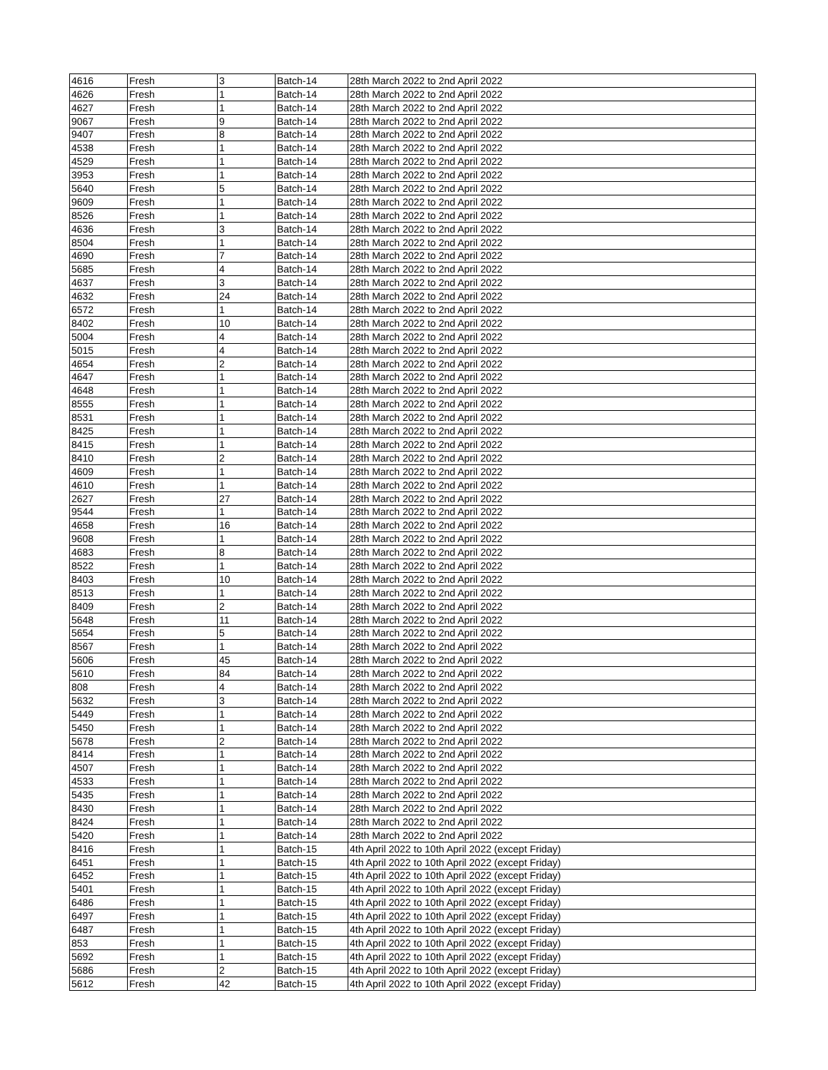| 4616 | Fresh | 3 | Batch-14 | 28th March 2022 to 2nd April 2022 |
| 4626 | Fresh | 1 | Batch-14 | 28th March 2022 to 2nd April 2022 |
| 4627 | Fresh | 1 | Batch-14 | 28th March 2022 to 2nd April 2022 |
| 9067 | Fresh | 9 | Batch-14 | 28th March 2022 to 2nd April 2022 |
| 9407 | Fresh | 8 | Batch-14 | 28th March 2022 to 2nd April 2022 |
| 4538 | Fresh | 1 | Batch-14 | 28th March 2022 to 2nd April 2022 |
| 4529 | Fresh | 1 | Batch-14 | 28th March 2022 to 2nd April 2022 |
| 3953 | Fresh | 1 | Batch-14 | 28th March 2022 to 2nd April 2022 |
| 5640 | Fresh | 5 | Batch-14 | 28th March 2022 to 2nd April 2022 |
| 9609 | Fresh | 1 | Batch-14 | 28th March 2022 to 2nd April 2022 |
| 8526 | Fresh | 1 | Batch-14 | 28th March 2022 to 2nd April 2022 |
| 4636 | Fresh | 3 | Batch-14 | 28th March 2022 to 2nd April 2022 |
| 8504 | Fresh | 1 | Batch-14 | 28th March 2022 to 2nd April 2022 |
| 4690 | Fresh | 7 | Batch-14 | 28th March 2022 to 2nd April 2022 |
| 5685 | Fresh | 4 | Batch-14 | 28th March 2022 to 2nd April 2022 |
| 4637 | Fresh | 3 | Batch-14 | 28th March 2022 to 2nd April 2022 |
| 4632 | Fresh | 24 | Batch-14 | 28th March 2022 to 2nd April 2022 |
| 6572 | Fresh | 1 | Batch-14 | 28th March 2022 to 2nd April 2022 |
| 8402 | Fresh | 10 | Batch-14 | 28th March 2022 to 2nd April 2022 |
| 5004 | Fresh | 4 | Batch-14 | 28th March 2022 to 2nd April 2022 |
| 5015 | Fresh | 4 | Batch-14 | 28th March 2022 to 2nd April 2022 |
| 4654 | Fresh | 2 | Batch-14 | 28th March 2022 to 2nd April 2022 |
| 4647 | Fresh | 1 | Batch-14 | 28th March 2022 to 2nd April 2022 |
| 4648 | Fresh | 1 | Batch-14 | 28th March 2022 to 2nd April 2022 |
| 8555 | Fresh | 1 | Batch-14 | 28th March 2022 to 2nd April 2022 |
| 8531 | Fresh | 1 | Batch-14 | 28th March 2022 to 2nd April 2022 |
| 8425 | Fresh | 1 | Batch-14 | 28th March 2022 to 2nd April 2022 |
| 8415 | Fresh | 1 | Batch-14 | 28th March 2022 to 2nd April 2022 |
| 8410 | Fresh | 2 | Batch-14 | 28th March 2022 to 2nd April 2022 |
| 4609 | Fresh | 1 | Batch-14 | 28th March 2022 to 2nd April 2022 |
| 4610 | Fresh | 1 | Batch-14 | 28th March 2022 to 2nd April 2022 |
| 2627 | Fresh | 27 | Batch-14 | 28th March 2022 to 2nd April 2022 |
| 9544 | Fresh | 1 | Batch-14 | 28th March 2022 to 2nd April 2022 |
| 4658 | Fresh | 16 | Batch-14 | 28th March 2022 to 2nd April 2022 |
| 9608 | Fresh | 1 | Batch-14 | 28th March 2022 to 2nd April 2022 |
| 4683 | Fresh | 8 | Batch-14 | 28th March 2022 to 2nd April 2022 |
| 8522 | Fresh | 1 | Batch-14 | 28th March 2022 to 2nd April 2022 |
| 8403 | Fresh | 10 | Batch-14 | 28th March 2022 to 2nd April 2022 |
| 8513 | Fresh | 1 | Batch-14 | 28th March 2022 to 2nd April 2022 |
| 8409 | Fresh | 2 | Batch-14 | 28th March 2022 to 2nd April 2022 |
| 5648 | Fresh | 11 | Batch-14 | 28th March 2022 to 2nd April 2022 |
| 5654 | Fresh | 5 | Batch-14 | 28th March 2022 to 2nd April 2022 |
| 8567 | Fresh | 1 | Batch-14 | 28th March 2022 to 2nd April 2022 |
| 5606 | Fresh | 45 | Batch-14 | 28th March 2022 to 2nd April 2022 |
| 5610 | Fresh | 84 | Batch-14 | 28th March 2022 to 2nd April 2022 |
| 808 | Fresh | 4 | Batch-14 | 28th March 2022 to 2nd April 2022 |
| 5632 | Fresh | 3 | Batch-14 | 28th March 2022 to 2nd April 2022 |
| 5449 | Fresh | 1 | Batch-14 | 28th March 2022 to 2nd April 2022 |
| 5450 | Fresh | 1 | Batch-14 | 28th March 2022 to 2nd April 2022 |
| 5678 | Fresh | 2 | Batch-14 | 28th March 2022 to 2nd April 2022 |
| 8414 | Fresh | 1 | Batch-14 | 28th March 2022 to 2nd April 2022 |
| 4507 | Fresh | 1 | Batch-14 | 28th March 2022 to 2nd April 2022 |
| 4533 | Fresh | 1 | Batch-14 | 28th March 2022 to 2nd April 2022 |
| 5435 | Fresh | 1 | Batch-14 | 28th March 2022 to 2nd April 2022 |
| 8430 | Fresh | 1 | Batch-14 | 28th March 2022 to 2nd April 2022 |
| 8424 | Fresh | 1 | Batch-14 | 28th March 2022 to 2nd April 2022 |
| 5420 | Fresh | 1 | Batch-14 | 28th March 2022 to 2nd April 2022 |
| 8416 | Fresh | 1 | Batch-15 | 4th April 2022 to 10th April 2022 (except Friday) |
| 6451 | Fresh | 1 | Batch-15 | 4th April 2022 to 10th April 2022 (except Friday) |
| 6452 | Fresh | 1 | Batch-15 | 4th April 2022 to 10th April 2022 (except Friday) |
| 5401 | Fresh | 1 | Batch-15 | 4th April 2022 to 10th April 2022 (except Friday) |
| 6486 | Fresh | 1 | Batch-15 | 4th April 2022 to 10th April 2022 (except Friday) |
| 6497 | Fresh | 1 | Batch-15 | 4th April 2022 to 10th April 2022 (except Friday) |
| 6487 | Fresh | 1 | Batch-15 | 4th April 2022 to 10th April 2022 (except Friday) |
| 853 | Fresh | 1 | Batch-15 | 4th April 2022 to 10th April 2022 (except Friday) |
| 5692 | Fresh | 1 | Batch-15 | 4th April 2022 to 10th April 2022 (except Friday) |
| 5686 | Fresh | 2 | Batch-15 | 4th April 2022 to 10th April 2022 (except Friday) |
| 5612 | Fresh | 42 | Batch-15 | 4th April 2022 to 10th April 2022 (except Friday) |